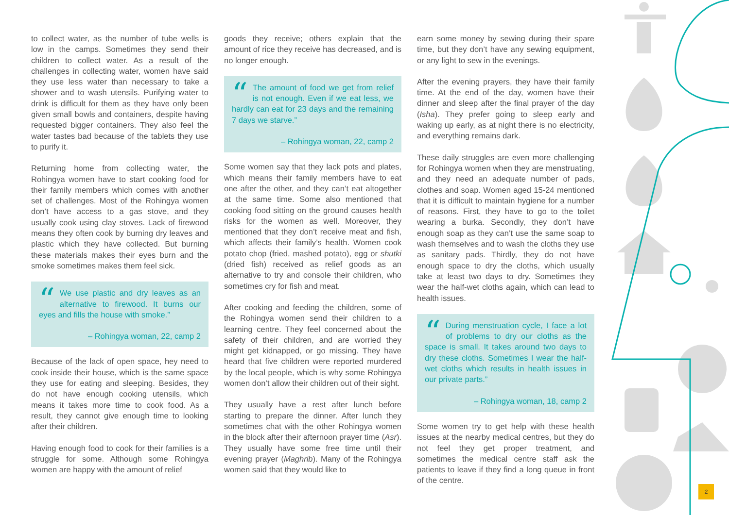to collect water, as the number of tube wells is low in the camps. Sometimes they send their children to collect water. As a result of the challenges in collecting water, women have said they use less water than necessary to take a shower and to wash utensils. Purifying water to drink is difficult for them as they have only been given small bowls and containers, despite having requested bigger containers. They also feel the water tastes bad because of the tablets they use to purify it.
Returning home from collecting water, the Rohingya women have to start cooking food for their family members which comes with another set of challenges. Most of the Rohingya women don’t have access to a gas stove, and they usually cook using clay stoves. Lack of firewood means they often cook by burning dry leaves and plastic which they have collected. But burning these materials makes their eyes burn and the smoke sometimes makes them feel sick.
“We use plastic and dry leaves as an alternative to firewood. It burns our eyes and fills the house with smoke.”
– Rohingya woman, 22, camp 2
Because of the lack of open space, hey need to cook inside their house, which is the same space they use for eating and sleeping. Besides, they do not have enough cooking utensils, which means it takes more time to cook food. As a result, they cannot give enough time to looking after their children.
Having enough food to cook for their families is a struggle for some. Although some Rohingya women are happy with the amount of relief
goods they receive; others explain that the amount of rice they receive has decreased, and is no longer enough.
“The amount of food we get from relief is not enough. Even if we eat less, we hardly can eat for 23 days and the remaining 7 days we starve.”
– Rohingya woman, 22, camp 2
Some women say that they lack pots and plates, which means their family members have to eat one after the other, and they can’t eat altogether at the same time. Some also mentioned that cooking food sitting on the ground causes health risks for the women as well. Moreover, they mentioned that they don’t receive meat and fish, which affects their family’s health. Women cook potato chop (fried, mashed potato), egg or shutki (dried fish) received as relief goods as an alternative to try and console their children, who sometimes cry for fish and meat.
After cooking and feeding the children, some of the Rohingya women send their children to a learning centre. They feel concerned about the safety of their children, and are worried they might get kidnapped, or go missing. They have heard that five children were reported murdered by the local people, which is why some Rohingya women don’t allow their children out of their sight.
They usually have a rest after lunch before starting to prepare the dinner. After lunch they sometimes chat with the other Rohingya women in the block after their afternoon prayer time (Asr). They usually have some free time until their evening prayer (Maghrib). Many of the Rohingya women said that they would like to
earn some money by sewing during their spare time, but they don’t have any sewing equipment, or any light to sew in the evenings.
After the evening prayers, they have their family time. At the end of the day, women have their dinner and sleep after the final prayer of the day (Isha). They prefer going to sleep early and waking up early, as at night there is no electricity, and everything remains dark.
These daily struggles are even more challenging for Rohingya women when they are menstruating, and they need an adequate number of pads, clothes and soap. Women aged 15-24 mentioned that it is difficult to maintain hygiene for a number of reasons. First, they have to go to the toilet wearing a burka. Secondly, they don’t have enough soap as they can’t use the same soap to wash themselves and to wash the cloths they use as sanitary pads. Thirdly, they do not have enough space to dry the cloths, which usually take at least two days to dry. Sometimes they wear the half-wet cloths again, which can lead to health issues.
“During menstruation cycle, I face a lot of problems to dry our cloths as the space is small. It takes around two days to dry these cloths. Sometimes I wear the half-wet cloths which results in health issues in our private parts.”
– Rohingya woman, 18, camp 2
Some women try to get help with these health issues at the nearby medical centres, but they do not feel they get proper treatment, and sometimes the medical centre staff ask the patients to leave if they find a long queue in front of the centre.
2